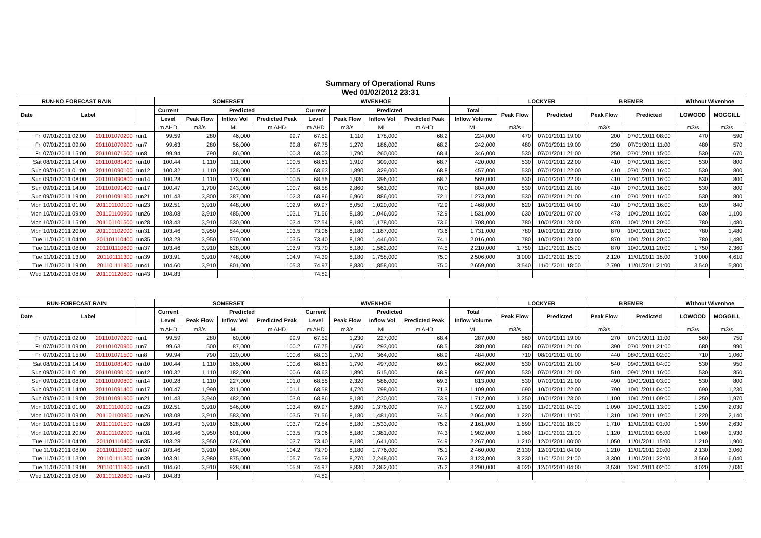Summary of Operational Runs
Wed 01/02/2012 23:31
| RUN-NO FORECAST RAIN | | | SOMERSET | | | | WIVENHOE | | | | | LOCKYER | | BREMER | | Without Wivenhoe | |
| --- | --- | --- | --- | --- | --- | --- | --- | --- | --- | --- | --- | --- | --- | --- | --- | --- | --- |
| Date Label | | | Current | Predicted | | | Current | Predicted | | | Total | Peak Flow | Predicted | Peak Flow | Predicted | LOWOOD | MOGGILL |
| | | | Level | Peak Flow | Inflow Vol | Predicted Peak | Level | Peak Flow | Inflow Vol | Predicted Peak | Inflow Volume | | | | | | |
| | | | m AHD | m3/s | ML | m AHD | m AHD | m3/s | ML | m AHD | ML | m3/s | | m3/s | | m3/s | m3/s |
| Fri 07/01/2011 02:00 | 201101070200 | run1 | 99.59 | 280 | 46,000 | 99.7 | 67.52 | 1,110 | 178,000 | 68.2 | 224,000 | 470 | 07/01/2011 19:00 | 200 | 07/01/2011 08:00 | 470 | 590 |
| Fri 07/01/2011 09:00 | 201101070900 | run7 | 99.63 | 280 | 56,000 | 99.8 | 67.75 | 1,270 | 186,000 | 68.2 | 242,000 | 480 | 07/01/2011 19:00 | 230 | 07/01/2011 11:00 | 480 | 570 |
| Fri 07/01/2011 15:00 | 201101071500 | run8 | 99.94 | 790 | 86,000 | 100.3 | 68.03 | 1,790 | 260,000 | 68.4 | 346,000 | 530 | 07/01/2011 21:00 | 250 | 07/01/2011 15:00 | 530 | 670 |
| Sat 08/01/2011 14:00 | 201101081400 | run10 | 100.44 | 1,110 | 111,000 | 100.5 | 68.61 | 1,910 | 309,000 | 68.7 | 420,000 | 530 | 07/01/2011 22:00 | 410 | 07/01/2011 16:00 | 530 | 800 |
| Sun 09/01/2011 01:00 | 201101090100 | run12 | 100.32 | 1,110 | 128,000 | 100.5 | 68.63 | 1,890 | 329,000 | 68.8 | 457,000 | 530 | 07/01/2011 22:00 | 410 | 07/01/2011 16:00 | 530 | 800 |
| Sun 09/01/2011 08:00 | 201101090800 | run14 | 100.28 | 1,110 | 173,000 | 100.5 | 68.55 | 1,930 | 396,000 | 68.7 | 569,000 | 530 | 07/01/2011 22:00 | 410 | 07/01/2011 16:00 | 530 | 800 |
| Sun 09/01/2011 14:00 | 201101091400 | run17 | 100.47 | 1,700 | 243,000 | 100.7 | 68.58 | 2,860 | 561,000 | 70.0 | 804,000 | 530 | 07/01/2011 21:00 | 410 | 07/01/2011 16:00 | 530 | 800 |
| Sun 09/01/2011 19:00 | 201101091900 | run21 | 101.43 | 3,800 | 387,000 | 102.3 | 68.86 | 6,960 | 886,000 | 72.1 | 1,273,000 | 530 | 07/01/2011 21:00 | 410 | 07/01/2011 16:00 | 530 | 800 |
| Mon 10/01/2011 01:00 | 201101100100 | run23 | 102.51 | 3,910 | 448,000 | 102.9 | 69.97 | 8,050 | 1,020,000 | 72.9 | 1,468,000 | 620 | 10/01/2011 04:00 | 410 | 07/01/2011 16:00 | 620 | 840 |
| Mon 10/01/2011 09:00 | 201101100900 | run26 | 103.08 | 3,910 | 485,000 | 103.1 | 71.56 | 8,180 | 1,046,000 | 72.9 | 1,531,000 | 630 | 10/01/2011 07:00 | 473 | 10/01/2011 16:00 | 630 | 1,100 |
| Mon 10/01/2011 15:00 | 201101101500 | run28 | 103.43 | 3,910 | 530,000 | 103.4 | 72.54 | 8,180 | 1,178,000 | 73.6 | 1,708,000 | 780 | 10/01/2011 23:00 | 870 | 10/01/2011 20:00 | 780 | 1,480 |
| Mon 10/01/2011 20:00 | 201101102000 | run31 | 103.46 | 3,950 | 544,000 | 103.5 | 73.06 | 8,180 | 1,187,000 | 73.6 | 1,731,000 | 780 | 10/01/2011 23:00 | 870 | 10/01/2011 20:00 | 780 | 1,480 |
| Tue 11/01/2011 04:00 | 201101110400 | run35 | 103.28 | 3,950 | 570,000 | 103.5 | 73.40 | 8,180 | 1,446,000 | 74.1 | 2,016,000 | 780 | 10/01/2011 23:00 | 870 | 10/01/2011 20:00 | 780 | 1,480 |
| Tue 11/01/2011 08:00 | 201101110800 | run37 | 103.46 | 3,910 | 628,000 | 103.9 | 73.70 | 8,180 | 1,582,000 | 74.5 | 2,210,000 | 1,750 | 11/01/2011 15:00 | 870 | 10/01/2011 20:00 | 1,750 | 2,360 |
| Tue 11/01/2011 13:00 | 201101111300 | run39 | 103.91 | 3,910 | 748,000 | 104.9 | 74.39 | 8,180 | 1,758,000 | 75.0 | 2,506,000 | 3,000 | 11/01/2011 15:00 | 2,120 | 11/01/2011 18:00 | 3,000 | 4,610 |
| Tue 11/01/2011 19:00 | 201101111900 | run41 | 104.60 | 3,910 | 801,000 | 105.3 | 74.97 | 8,830 | 1,858,000 | 75.0 | 2,659,000 | 3,540 | 11/01/2011 18:00 | 2,790 | 11/01/2011 21:00 | 3,540 | 5,800 |
| Wed 12/01/2011 08:00 | 201101120800 | run43 | 104.83 | | | | 74.82 | | | | | | | | | | |
| RUN-FORECAST RAIN | | | SOMERSET | | | | WIVENHOE | | | | | LOCKYER | | BREMER | | Without Wivenhoe | |
| --- | --- | --- | --- | --- | --- | --- | --- | --- | --- | --- | --- | --- | --- | --- | --- | --- | --- |
| Date Label | | | Current | Predicted | | | Current | Predicted | | | Total | Peak Flow | Predicted | Peak Flow | Predicted | LOWOOD | MOGGILL |
| | | | Level | Peak Flow | Inflow Vol | Predicted Peak | Level | Peak Flow | Inflow Vol | Predicted Peak | Inflow Volume | | | | | | |
| | | | m AHD | m3/s | ML | m AHD | m AHD | m3/s | ML | m AHD | ML | m3/s | | m3/s | | m3/s | m3/s |
| Fri 07/01/2011 02:00 | 201101070200 | run1 | 99.59 | 280 | 60,000 | 99.9 | 67.52 | 1,230 | 227,000 | 68.4 | 287,000 | 560 | 07/01/2011 19:00 | 270 | 07/01/2011 11:00 | 560 | 750 |
| Fri 07/01/2011 09:00 | 201101070900 | run7 | 99.63 | 500 | 87,000 | 100.2 | 67.75 | 1,650 | 293,000 | 68.5 | 380,000 | 680 | 07/01/2011 21:00 | 390 | 07/01/2011 21:00 | 680 | 990 |
| Fri 07/01/2011 15:00 | 201101071500 | run8 | 99.94 | 790 | 120,000 | 100.6 | 68.03 | 1,790 | 364,000 | 68.9 | 484,000 | 710 | 08/01/2011 01:00 | 440 | 08/01/2011 02:00 | 710 | 1,060 |
| Sat 08/01/2011 14:00 | 201101081400 | run10 | 100.44 | 1,110 | 165,000 | 100.6 | 68.61 | 1,790 | 497,000 | 69.1 | 662,000 | 530 | 07/01/2011 21:00 | 540 | 09/01/2011 04:00 | 530 | 950 |
| Sun 09/01/2011 01:00 | 201101090100 | run12 | 100.32 | 1,110 | 182,000 | 100.6 | 68.63 | 1,890 | 515,000 | 68.9 | 697,000 | 530 | 07/01/2011 21:00 | 510 | 09/01/2011 16:00 | 530 | 850 |
| Sun 09/01/2011 08:00 | 201101090800 | run14 | 100.28 | 1,110 | 227,000 | 101.0 | 68.55 | 2,320 | 586,000 | 69.3 | 813,000 | 530 | 07/01/2011 21:00 | 490 | 10/01/2011 03:00 | 530 | 800 |
| Sun 09/01/2011 14:00 | 201101091400 | run17 | 100.47 | 1,990 | 311,000 | 101.1 | 68.58 | 4,720 | 798,000 | 71.3 | 1,109,000 | 690 | 10/01/2011 22:00 | 790 | 10/01/2011 04:00 | 690 | 1,230 |
| Sun 09/01/2011 19:00 | 201101091900 | run21 | 101.43 | 3,940 | 482,000 | 103.0 | 68.86 | 8,180 | 1,230,000 | 73.9 | 1,712,000 | 1,250 | 10/01/2011 23:00 | 1,100 | 10/01/2011 09:00 | 1,250 | 1,970 |
| Mon 10/01/2011 01:00 | 201101100100 | run23 | 102.51 | 3,910 | 546,000 | 103.4 | 69.97 | 8,890 | 1,376,000 | 74.7 | 1,922,000 | 1,290 | 11/01/2011 04:00 | 1,090 | 10/01/2011 13:00 | 1,290 | 2,030 |
| Mon 10/01/2011 09:00 | 201101100900 | run26 | 103.08 | 3,910 | 583,000 | 103.5 | 71.56 | 8,180 | 1,481,000 | 74.5 | 2,064,000 | 1,220 | 11/01/2011 11:00 | 1,310 | 10/01/2011 19:00 | 1,220 | 2,140 |
| Mon 10/01/2011 15:00 | 201101101500 | run28 | 103.43 | 3,910 | 628,000 | 103.7 | 72.54 | 8,180 | 1,533,000 | 75.2 | 2,161,000 | 1,590 | 11/01/2011 18:00 | 1,710 | 11/01/2011 01:00 | 1,590 | 2,630 |
| Mon 10/01/2011 20:00 | 201101102000 | run31 | 103.46 | 3,950 | 601,000 | 103.5 | 73.06 | 8,180 | 1,381,000 | 74.3 | 1,982,000 | 1,060 | 11/01/2011 21:00 | 1,120 | 11/01/2011 05:00 | 1,060 | 1,930 |
| Tue 11/01/2011 04:00 | 201101110400 | run35 | 103.28 | 3,950 | 626,000 | 103.7 | 73.40 | 8,180 | 1,641,000 | 74.9 | 2,267,000 | 1,210 | 12/01/2011 00:00 | 1,050 | 11/01/2011 15:00 | 1,210 | 1,900 |
| Tue 11/01/2011 08:00 | 201101110800 | run37 | 103.46 | 3,910 | 684,000 | 104.2 | 73.70 | 8,180 | 1,776,000 | 75.1 | 2,460,000 | 2,130 | 12/01/2011 04:00 | 1,210 | 11/01/2011 20:00 | 2,130 | 3,060 |
| Tue 11/01/2011 13:00 | 201101111300 | run39 | 103.91 | 3,980 | 875,000 | 105.7 | 74.39 | 8,270 | 2,248,000 | 76.2 | 3,123,000 | 3,230 | 11/01/2011 21:00 | 3,300 | 11/01/2011 22:00 | 3,560 | 6,040 |
| Tue 11/01/2011 19:00 | 201101111900 | run41 | 104.60 | 3,910 | 928,000 | 105.9 | 74.97 | 8,830 | 2,362,000 | 75.2 | 3,290,000 | 4,020 | 12/01/2011 04:00 | 3,530 | 12/01/2011 02:00 | 4,020 | 7,030 |
| Wed 12/01/2011 08:00 | 201101120800 | run43 | 104.83 | | | | 74.82 | | | | | | | | | | |